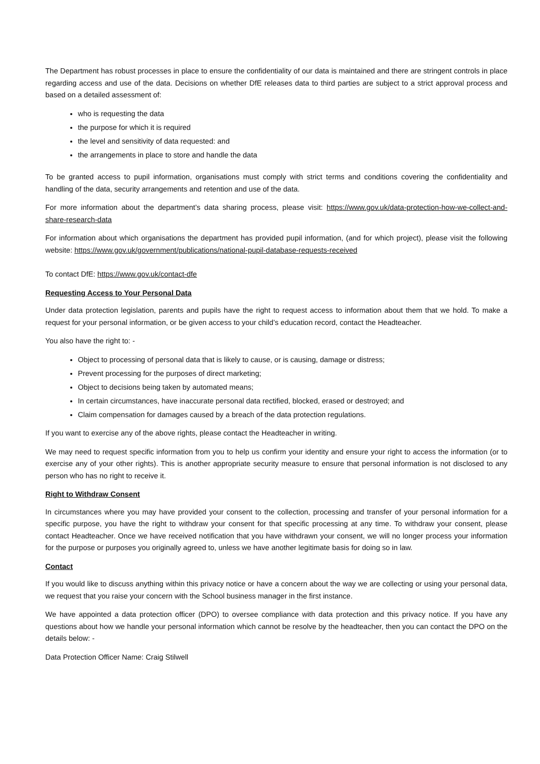The Department has robust processes in place to ensure the confidentiality of our data is maintained and there are stringent controls in place regarding access and use of the data. Decisions on whether DfE releases data to third parties are subject to a strict approval process and based on a detailed assessment of:
who is requesting the data
the purpose for which it is required
the level and sensitivity of data requested: and
the arrangements in place to store and handle the data
To be granted access to pupil information, organisations must comply with strict terms and conditions covering the confidentiality and handling of the data, security arrangements and retention and use of the data.
For more information about the department’s data sharing process, please visit: https://www.gov.uk/data-protection-how-we-collect-and-share-research-data
For information about which organisations the department has provided pupil information, (and for which project), please visit the following website: https://www.gov.uk/government/publications/national-pupil-database-requests-received
To contact DfE: https://www.gov.uk/contact-dfe
Requesting Access to Your Personal Data
Under data protection legislation, parents and pupils have the right to request access to information about them that we hold. To make a request for your personal information, or be given access to your child’s education record, contact the Headteacher.
You also have the right to: -
Object to processing of personal data that is likely to cause, or is causing, damage or distress;
Prevent processing for the purposes of direct marketing;
Object to decisions being taken by automated means;
In certain circumstances, have inaccurate personal data rectified, blocked, erased or destroyed; and
Claim compensation for damages caused by a breach of the data protection regulations.
If you want to exercise any of the above rights, please contact the Headteacher in writing.
We may need to request specific information from you to help us confirm your identity and ensure your right to access the information (or to exercise any of your other rights). This is another appropriate security measure to ensure that personal information is not disclosed to any person who has no right to receive it.
Right to Withdraw Consent
In circumstances where you may have provided your consent to the collection, processing and transfer of your personal information for a specific purpose, you have the right to withdraw your consent for that specific processing at any time. To withdraw your consent, please contact Headteacher. Once we have received notification that you have withdrawn your consent, we will no longer process your information for the purpose or purposes you originally agreed to, unless we have another legitimate basis for doing so in law.
Contact
If you would like to discuss anything within this privacy notice or have a concern about the way we are collecting or using your personal data, we request that you raise your concern with the School business manager in the first instance.
We have appointed a data protection officer (DPO) to oversee compliance with data protection and this privacy notice. If you have any questions about how we handle your personal information which cannot be resolve by the headteacher, then you can contact the DPO on the details below: -
Data Protection Officer Name: Craig Stilwell